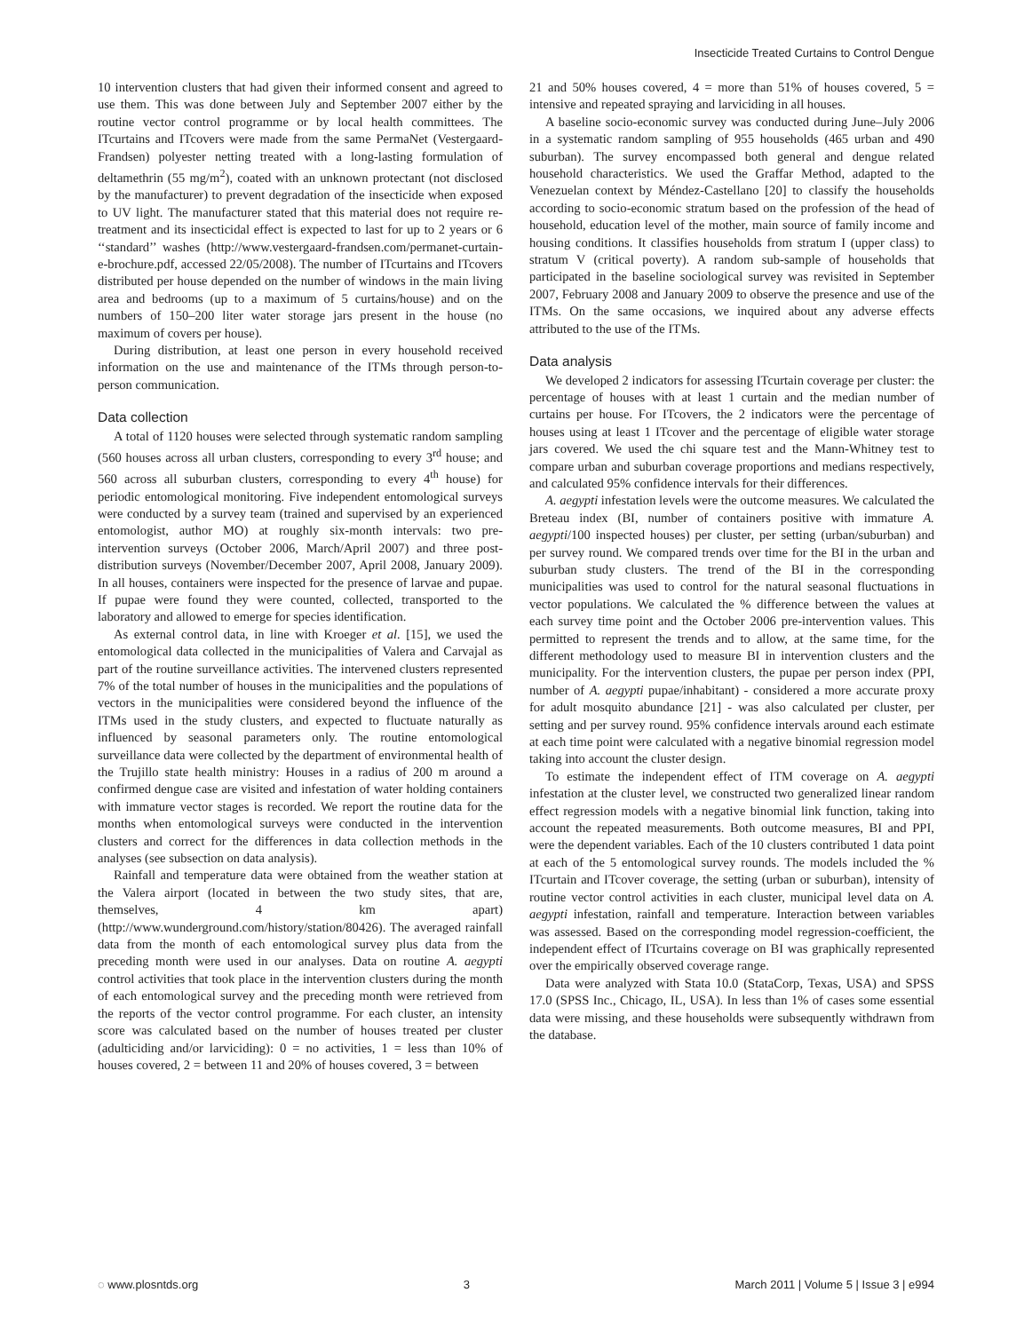Insecticide Treated Curtains to Control Dengue
10 intervention clusters that had given their informed consent and agreed to use them. This was done between July and September 2007 either by the routine vector control programme or by local health committees. The ITcurtains and ITcovers were made from the same PermaNet (Vestergaard-Frandsen) polyester netting treated with a long-lasting formulation of deltamethrin (55 mg/m<sup>2</sup>), coated with an unknown protectant (not disclosed by the manufacturer) to prevent degradation of the insecticide when exposed to UV light. The manufacturer stated that this material does not require re-treatment and its insecticidal effect is expected to last for up to 2 years or 6 ‘‘standard’’ washes (http://www.vestergaard-frandsen.com/permanet-curtain-e-brochure.pdf, accessed 22/05/2008). The number of ITcurtains and ITcovers distributed per house depended on the number of windows in the main living area and bedrooms (up to a maximum of 5 curtains/house) and on the numbers of 150–200 liter water storage jars present in the house (no maximum of covers per house).
During distribution, at least one person in every household received information on the use and maintenance of the ITMs through person-to-person communication.
Data collection
A total of 1120 houses were selected through systematic random sampling (560 houses across all urban clusters, corresponding to every 3<sup>rd</sup> house; and 560 across all suburban clusters, corresponding to every 4<sup>th</sup> house) for periodic entomological monitoring. Five independent entomological surveys were conducted by a survey team (trained and supervised by an experienced entomologist, author MO) at roughly six-month intervals: two pre-intervention surveys (October 2006, March/April 2007) and three post-distribution surveys (November/December 2007, April 2008, January 2009). In all houses, containers were inspected for the presence of larvae and pupae. If pupae were found they were counted, collected, transported to the laboratory and allowed to emerge for species identification.
As external control data, in line with Kroeger et al. [15], we used the entomological data collected in the municipalities of Valera and Carvajal as part of the routine surveillance activities. The intervened clusters represented 7% of the total number of houses in the municipalities and the populations of vectors in the municipalities were considered beyond the influence of the ITMs used in the study clusters, and expected to fluctuate naturally as influenced by seasonal parameters only. The routine entomological surveillance data were collected by the department of environmental health of the Trujillo state health ministry: Houses in a radius of 200 m around a confirmed dengue case are visited and infestation of water holding containers with immature vector stages is recorded. We report the routine data for the months when entomological surveys were conducted in the intervention clusters and correct for the differences in data collection methods in the analyses (see subsection on data analysis).
Rainfall and temperature data were obtained from the weather station at the Valera airport (located in between the two study sites, that are, themselves, 4 km apart) (http://www.wunderground.com/history/station/80426). The averaged rainfall data from the month of each entomological survey plus data from the preceding month were used in our analyses. Data on routine A. aegypti control activities that took place in the intervention clusters during the month of each entomological survey and the preceding month were retrieved from the reports of the vector control programme. For each cluster, an intensity score was calculated based on the number of houses treated per cluster (adulticiding and/or larviciding): 0 = no activities, 1 = less than 10% of houses covered, 2 = between 11 and 20% of houses covered, 3 = between
21 and 50% houses covered, 4 = more than 51% of houses covered, 5 = intensive and repeated spraying and larviciding in all houses.
A baseline socio-economic survey was conducted during June–July 2006 in a systematic random sampling of 955 households (465 urban and 490 suburban). The survey encompassed both general and dengue related household characteristics. We used the Graffar Method, adapted to the Venezuelan context by Méndez-Castellano [20] to classify the households according to socio-economic stratum based on the profession of the head of household, education level of the mother, main source of family income and housing conditions. It classifies households from stratum I (upper class) to stratum V (critical poverty). A random sub-sample of households that participated in the baseline sociological survey was revisited in September 2007, February 2008 and January 2009 to observe the presence and use of the ITMs. On the same occasions, we inquired about any adverse effects attributed to the use of the ITMs.
Data analysis
We developed 2 indicators for assessing ITcurtain coverage per cluster: the percentage of houses with at least 1 curtain and the median number of curtains per house. For ITcovers, the 2 indicators were the percentage of houses using at least 1 ITcover and the percentage of eligible water storage jars covered. We used the chi square test and the Mann-Whitney test to compare urban and suburban coverage proportions and medians respectively, and calculated 95% confidence intervals for their differences.
A. aegypti infestation levels were the outcome measures. We calculated the Breteau index (BI, number of containers positive with immature A. aegypti/100 inspected houses) per cluster, per setting (urban/suburban) and per survey round. We compared trends over time for the BI in the urban and suburban study clusters. The trend of the BI in the corresponding municipalities was used to control for the natural seasonal fluctuations in vector populations. We calculated the % difference between the values at each survey time point and the October 2006 pre-intervention values. This permitted to represent the trends and to allow, at the same time, for the different methodology used to measure BI in intervention clusters and the municipality. For the intervention clusters, the pupae per person index (PPI, number of A. aegypti pupae/inhabitant) - considered a more accurate proxy for adult mosquito abundance [21] - was also calculated per cluster, per setting and per survey round. 95% confidence intervals around each estimate at each time point were calculated with a negative binomial regression model taking into account the cluster design.
To estimate the independent effect of ITM coverage on A. aegypti infestation at the cluster level, we constructed two generalized linear random effect regression models with a negative binomial link function, taking into account the repeated measurements. Both outcome measures, BI and PPI, were the dependent variables. Each of the 10 clusters contributed 1 data point at each of the 5 entomological survey rounds. The models included the % ITcurtain and ITcover coverage, the setting (urban or suburban), intensity of routine vector control activities in each cluster, municipal level data on A. aegypti infestation, rainfall and temperature. Interaction between variables was assessed. Based on the corresponding model regression-coefficient, the independent effect of ITcurtains coverage on BI was graphically represented over the empirically observed coverage range.
Data were analyzed with Stata 10.0 (StataCorp, Texas, USA) and SPSS 17.0 (SPSS Inc., Chicago, IL, USA). In less than 1% of cases some essential data were missing, and these households were subsequently withdrawn from the database.
◌ www.plosntds.org 3 March 2011 | Volume 5 | Issue 3 | e994